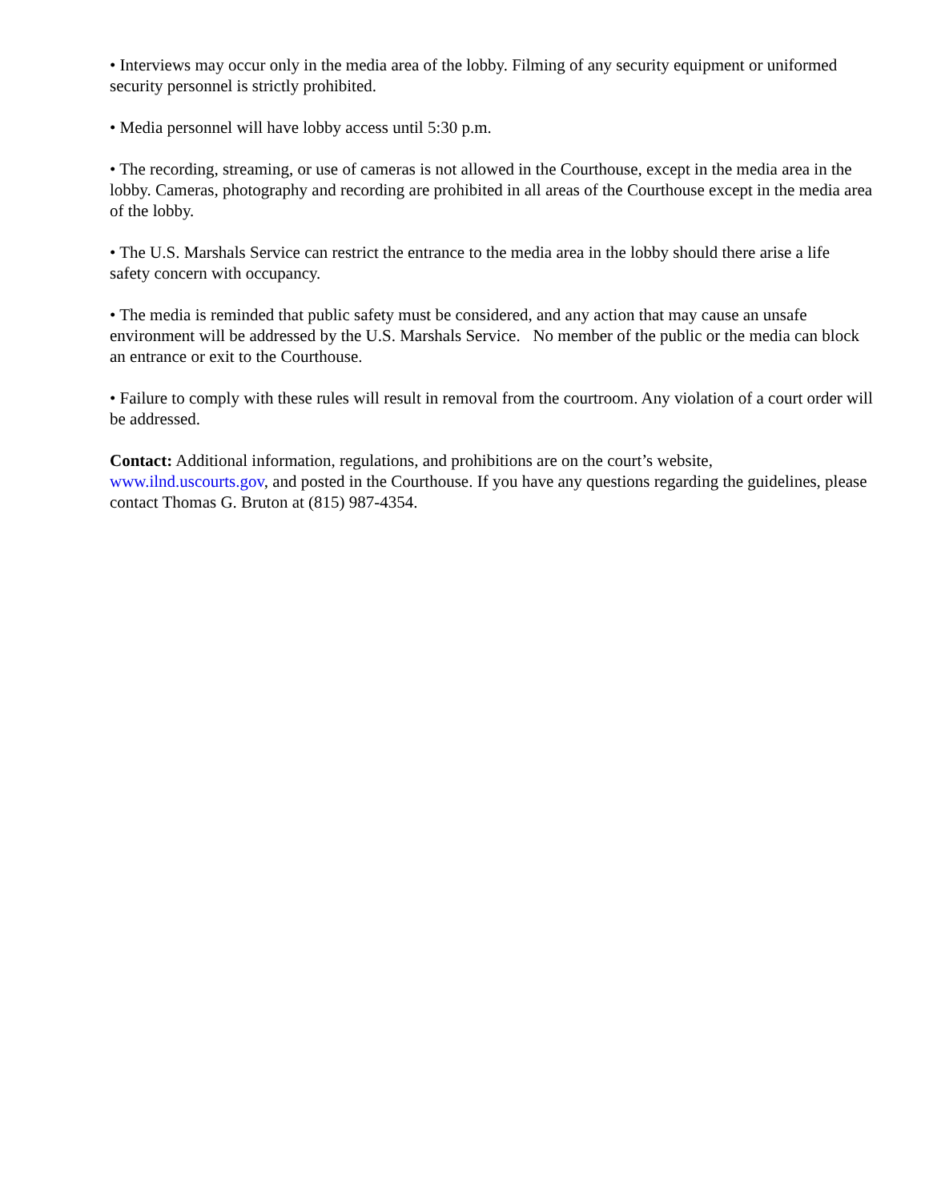• Interviews may occur only in the media area of the lobby. Filming of any security equipment or uniformed security personnel is strictly prohibited.
• Media personnel will have lobby access until 5:30 p.m.
• The recording, streaming, or use of cameras is not allowed in the Courthouse, except in the media area in the lobby. Cameras, photography and recording are prohibited in all areas of the Courthouse except in the media area of the lobby.
• The U.S. Marshals Service can restrict the entrance to the media area in the lobby should there arise a life safety concern with occupancy.
• The media is reminded that public safety must be considered, and any action that may cause an unsafe environment will be addressed by the U.S. Marshals Service. No member of the public or the media can block an entrance or exit to the Courthouse.
• Failure to comply with these rules will result in removal from the courtroom. Any violation of a court order will be addressed.
Contact: Additional information, regulations, and prohibitions are on the court’s website, www.ilnd.uscourts.gov, and posted in the Courthouse. If you have any questions regarding the guidelines, please contact Thomas G. Bruton at (815) 987-4354.